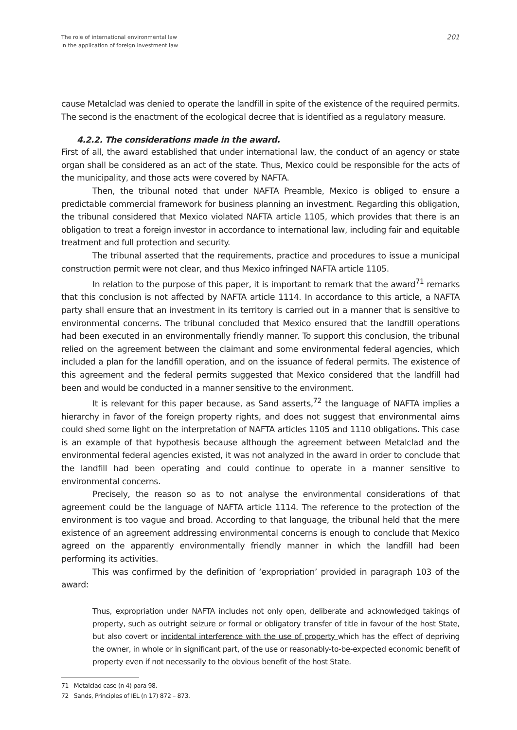The role of international environmental law
in the application of foreign investment law
201
cause Metalclad was denied to operate the landfill in spite of the existence of the required permits. The second is the enactment of the ecological decree that is identified as a regulatory measure.
4.2.2. The considerations made in the award.
First of all, the award established that under international law, the conduct of an agency or state organ shall be considered as an act of the state. Thus, Mexico could be responsible for the acts of the municipality, and those acts were covered by NAFTA.
Then, the tribunal noted that under NAFTA Preamble, Mexico is obliged to ensure a predictable commercial framework for business planning an investment. Regarding this obligation, the tribunal considered that Mexico violated NAFTA article 1105, which provides that there is an obligation to treat a foreign investor in accordance to international law, including fair and equitable treatment and full protection and security.
The tribunal asserted that the requirements, practice and procedures to issue a municipal construction permit were not clear, and thus Mexico infringed NAFTA article 1105.
In relation to the purpose of this paper, it is important to remark that the award<sup>71</sup> remarks that this conclusion is not affected by NAFTA article 1114. In accordance to this article, a NAFTA party shall ensure that an investment in its territory is carried out in a manner that is sensitive to environmental concerns. The tribunal concluded that Mexico ensured that the landfill operations had been executed in an environmentally friendly manner. To support this conclusion, the tribunal relied on the agreement between the claimant and some environmental federal agencies, which included a plan for the landfill operation, and on the issuance of federal permits. The existence of this agreement and the federal permits suggested that Mexico considered that the landfill had been and would be conducted in a manner sensitive to the environment.
It is relevant for this paper because, as Sand asserts,<sup>72</sup> the language of NAFTA implies a hierarchy in favor of the foreign property rights, and does not suggest that environmental aims could shed some light on the interpretation of NAFTA articles 1105 and 1110 obligations. This case is an example of that hypothesis because although the agreement between Metalclad and the environmental federal agencies existed, it was not analyzed in the award in order to conclude that the landfill had been operating and could continue to operate in a manner sensitive to environmental concerns.
Precisely, the reason so as to not analyse the environmental considerations of that agreement could be the language of NAFTA article 1114. The reference to the protection of the environment is too vague and broad. According to that language, the tribunal held that the mere existence of an agreement addressing environmental concerns is enough to conclude that Mexico agreed on the apparently environmentally friendly manner in which the landfill had been performing its activities.
This was confirmed by the definition of ‘expropriation’ provided in paragraph 103 of the award:
Thus, expropriation under NAFTA includes not only open, deliberate and acknowledged takings of property, such as outright seizure or formal or obligatory transfer of title in favour of the host State, but also covert or incidental interference with the use of property which has the effect of depriving the owner, in whole or in significant part, of the use or reasonably-to-be-expected economic benefit of property even if not necessarily to the obvious benefit of the host State.
71 Metalclad case (n 4) para 98.
72 Sands, Principles of IEL (n 17) 872 – 873.